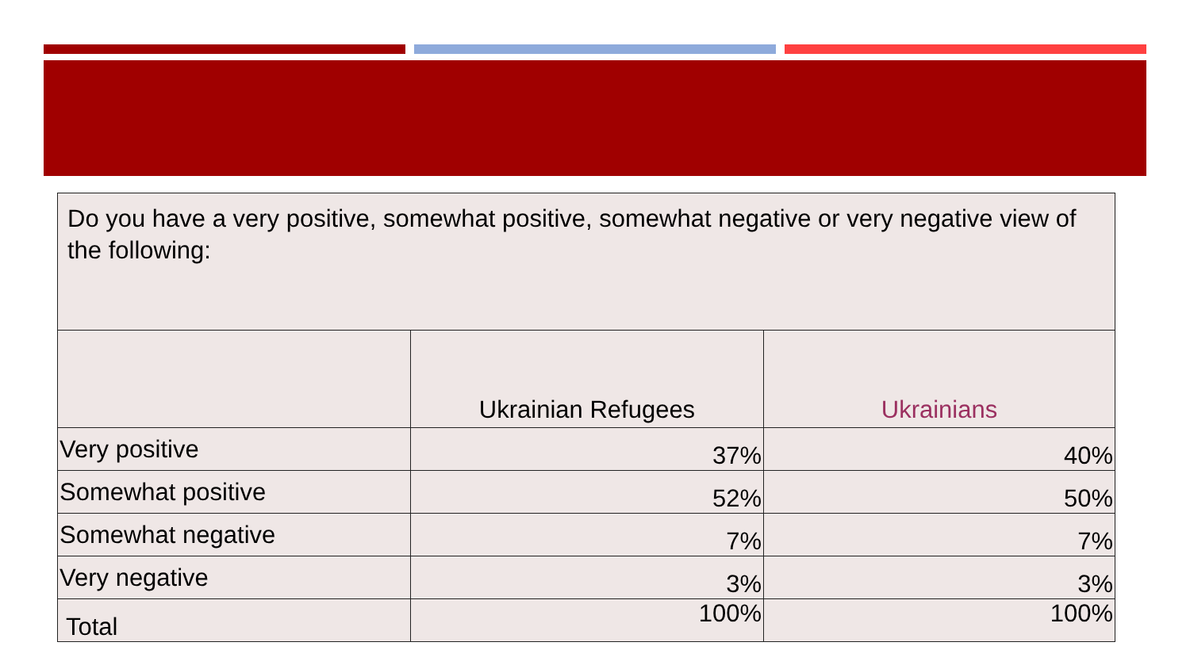| Do you have a very positive, somewhat positive, somewhat negative or very negative view of the following: | | |
| --- | --- | --- |
| | Ukrainian Refugees | Ukrainians |
| Very positive | 37% | 40% |
| Somewhat positive | 52% | 50% |
| Somewhat negative | 7% | 7% |
| Very negative | 3% | 3% |
| Total | 100% | 100% |